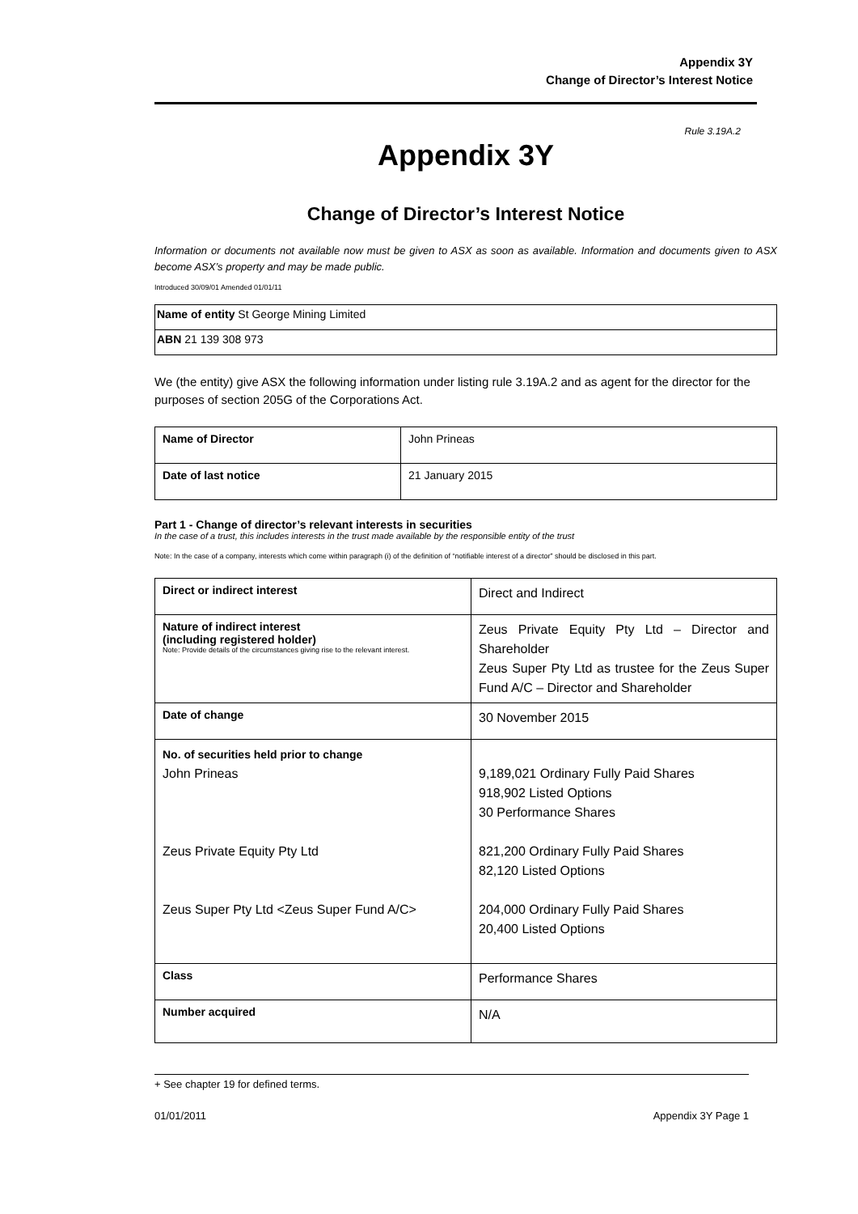Appendix 3Y
Change of Director’s Interest Notice
Rule 3.19A.2
Appendix 3Y
Change of Director’s Interest Notice
Information or documents not available now must be given to ASX as soon as available. Information and documents given to ASX become ASX’s property and may be made public.
Introduced 30/09/01 Amended 01/01/11
| Name of entity St George Mining Limited |
| ABN 21 139 308 973 |
We (the entity) give ASX the following information under listing rule 3.19A.2 and as agent for the director for the purposes of section 205G of the Corporations Act.
| Name of Director | John Prineas |
| Date of last notice | 21 January 2015 |
Part 1 - Change of director’s relevant interests in securities
In the case of a trust, this includes interests in the trust made available by the responsible entity of the trust
Note: In the case of a company, interests which come within paragraph (i) of the definition of “notifiable interest of a director” should be disclosed in this part.
| Direct or indirect interest | Direct and Indirect |
| Nature of indirect interest (including registered holder) Note: Provide details of the circumstances giving rise to the relevant interest. | Zeus Private Equity Pty Ltd – Director and Shareholder Zeus Super Pty Ltd as trustee for the Zeus Super Fund A/C – Director and Shareholder |
| Date of change | 30 November 2015 |
| No. of securities held prior to change John Prineas Zeus Private Equity Pty Ltd Zeus Super Pty Ltd <Zeus Super Fund A/C> | 9,189,021 Ordinary Fully Paid Shares 918,902 Listed Options 30 Performance Shares 821,200 Ordinary Fully Paid Shares 82,120 Listed Options 204,000 Ordinary Fully Paid Shares 20,400 Listed Options |
| Class | Performance Shares |
| Number acquired | N/A |
+ See chapter 19 for defined terms.
01/01/2011 Appendix 3Y Page 1